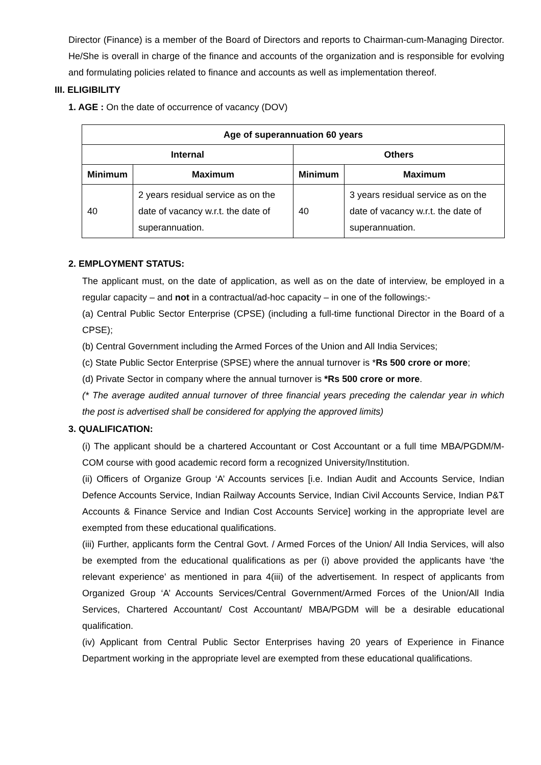Director (Finance) is a member of the Board of Directors and reports to Chairman-cum-Managing Director. He/She is overall in charge of the finance and accounts of the organization and is responsible for evolving and formulating policies related to finance and accounts as well as implementation thereof.
III. ELIGIBILITY
1. AGE : On the date of occurrence of vacancy (DOV)
| Age of superannuation 60 years | | | |
| --- | --- | --- | --- |
| Internal | | Others | |
| Minimum | Maximum | Minimum | Maximum |
| 40 | 2 years residual service as on the date of vacancy w.r.t. the date of superannuation. | 40 | 3 years residual service as on the date of vacancy w.r.t. the date of superannuation. |
2. EMPLOYMENT STATUS:
The applicant must, on the date of application, as well as on the date of interview, be employed in a regular capacity – and not in a contractual/ad-hoc capacity – in one of the followings:-
(a) Central Public Sector Enterprise (CPSE) (including a full-time functional Director in the Board of a CPSE);
(b) Central Government including the Armed Forces of the Union and All India Services;
(c) State Public Sector Enterprise (SPSE) where the annual turnover is *Rs 500 crore or more;
(d) Private Sector in company where the annual turnover is *Rs 500 crore or more.
(* The average audited annual turnover of three financial years preceding the calendar year in which the post is advertised shall be considered for applying the approved limits)
3. QUALIFICATION:
(i) The applicant should be a chartered Accountant or Cost Accountant or a full time MBA/PGDM/M-COM course with good academic record form a recognized University/Institution.
(ii) Officers of Organize Group ‘A’ Accounts services [i.e. Indian Audit and Accounts Service, Indian Defence Accounts Service, Indian Railway Accounts Service, Indian Civil Accounts Service, Indian P&T Accounts & Finance Service and Indian Cost Accounts Service] working in the appropriate level are exempted from these educational qualifications.
(iii) Further, applicants form the Central Govt. / Armed Forces of the Union/ All India Services, will also be exempted from the educational qualifications as per (i) above provided the applicants have ‘the relevant experience’ as mentioned in para 4(iii) of the advertisement. In respect of applicants from Organized Group ‘A’ Accounts Services/Central Government/Armed Forces of the Union/All India Services, Chartered Accountant/ Cost Accountant/ MBA/PGDM will be a desirable educational qualification.
(iv) Applicant from Central Public Sector Enterprises having 20 years of Experience in Finance Department working in the appropriate level are exempted from these educational qualifications.